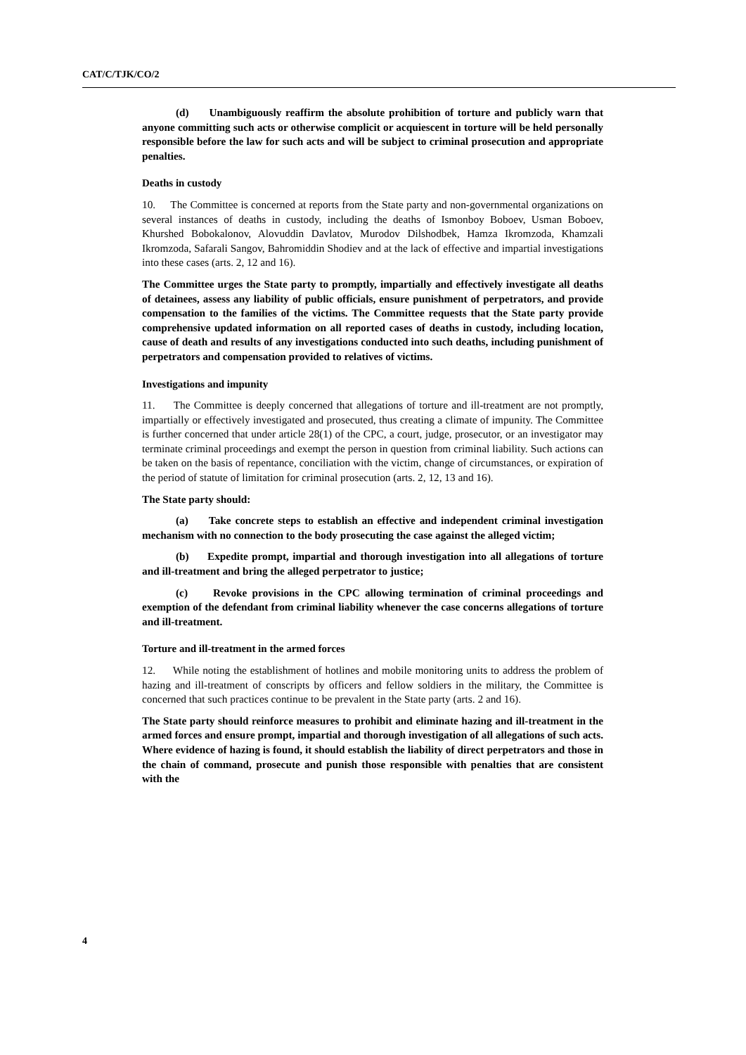CAT/C/TJK/CO/2
(d) Unambiguously reaffirm the absolute prohibition of torture and publicly warn that anyone committing such acts or otherwise complicit or acquiescent in torture will be held personally responsible before the law for such acts and will be subject to criminal prosecution and appropriate penalties.
Deaths in custody
10. The Committee is concerned at reports from the State party and non-governmental organizations on several instances of deaths in custody, including the deaths of Ismonboy Boboev, Usman Boboev, Khurshed Bobokalonov, Alovuddin Davlatov, Murodov Dilshodbek, Hamza Ikromzoda, Khamzali Ikromzoda, Safarali Sangov, Bahromiddin Shodiev and at the lack of effective and impartial investigations into these cases (arts. 2, 12 and 16).
The Committee urges the State party to promptly, impartially and effectively investigate all deaths of detainees, assess any liability of public officials, ensure punishment of perpetrators, and provide compensation to the families of the victims. The Committee requests that the State party provide comprehensive updated information on all reported cases of deaths in custody, including location, cause of death and results of any investigations conducted into such deaths, including punishment of perpetrators and compensation provided to relatives of victims.
Investigations and impunity
11. The Committee is deeply concerned that allegations of torture and ill-treatment are not promptly, impartially or effectively investigated and prosecuted, thus creating a climate of impunity. The Committee is further concerned that under article 28(1) of the CPC, a court, judge, prosecutor, or an investigator may terminate criminal proceedings and exempt the person in question from criminal liability. Such actions can be taken on the basis of repentance, conciliation with the victim, change of circumstances, or expiration of the period of statute of limitation for criminal prosecution (arts. 2, 12, 13 and 16).
The State party should:
(a) Take concrete steps to establish an effective and independent criminal investigation mechanism with no connection to the body prosecuting the case against the alleged victim;
(b) Expedite prompt, impartial and thorough investigation into all allegations of torture and ill-treatment and bring the alleged perpetrator to justice;
(c) Revoke provisions in the CPC allowing termination of criminal proceedings and exemption of the defendant from criminal liability whenever the case concerns allegations of torture and ill-treatment.
Torture and ill-treatment in the armed forces
12. While noting the establishment of hotlines and mobile monitoring units to address the problem of hazing and ill-treatment of conscripts by officers and fellow soldiers in the military, the Committee is concerned that such practices continue to be prevalent in the State party (arts. 2 and 16).
The State party should reinforce measures to prohibit and eliminate hazing and ill-treatment in the armed forces and ensure prompt, impartial and thorough investigation of all allegations of such acts. Where evidence of hazing is found, it should establish the liability of direct perpetrators and those in the chain of command, prosecute and punish those responsible with penalties that are consistent with the
4